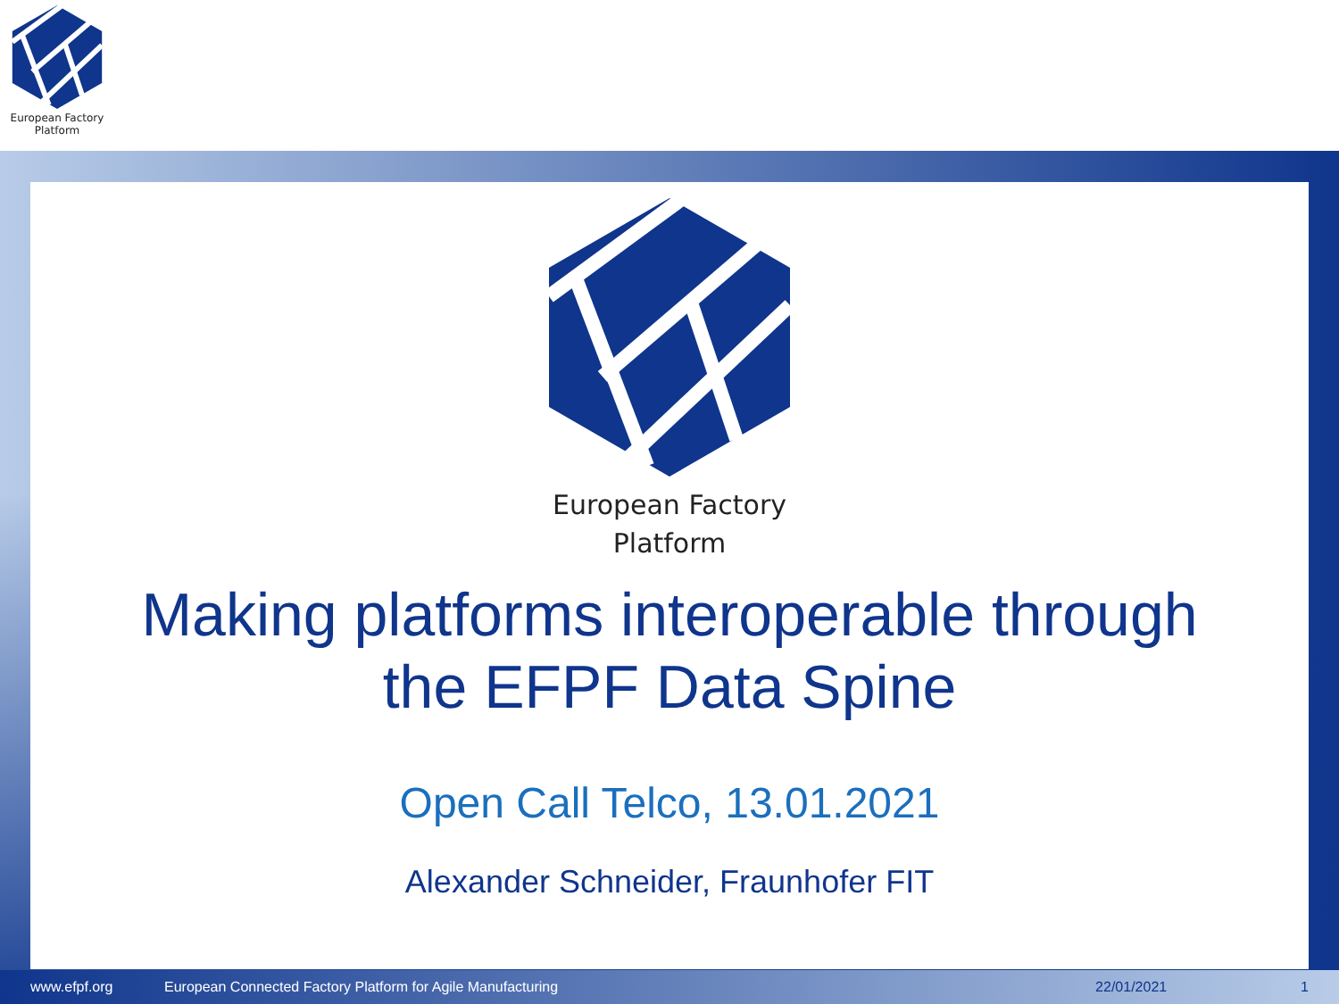European Factory
Platform
European Factory
Platform
Making platforms interoperable through
the EFPF Data Spine
Open Call Telco, 13.01.2021
Alexander Schneider, Fraunhofer FIT
www.efpf.org European Connected Factory Platform for Agile Manufacturing 22/01/2021 1